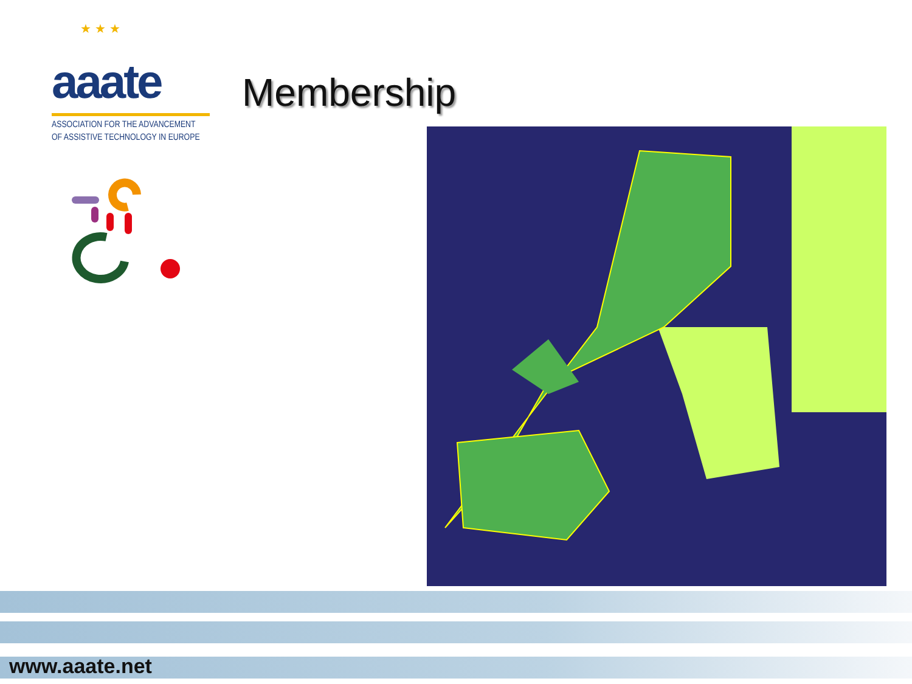★ ★ ★
aaate
ASSOCIATION FOR THE ADVANCEMENT
OF ASSISTIVE TECHNOLOGY IN EUROPE
Membership
www.aaate.net